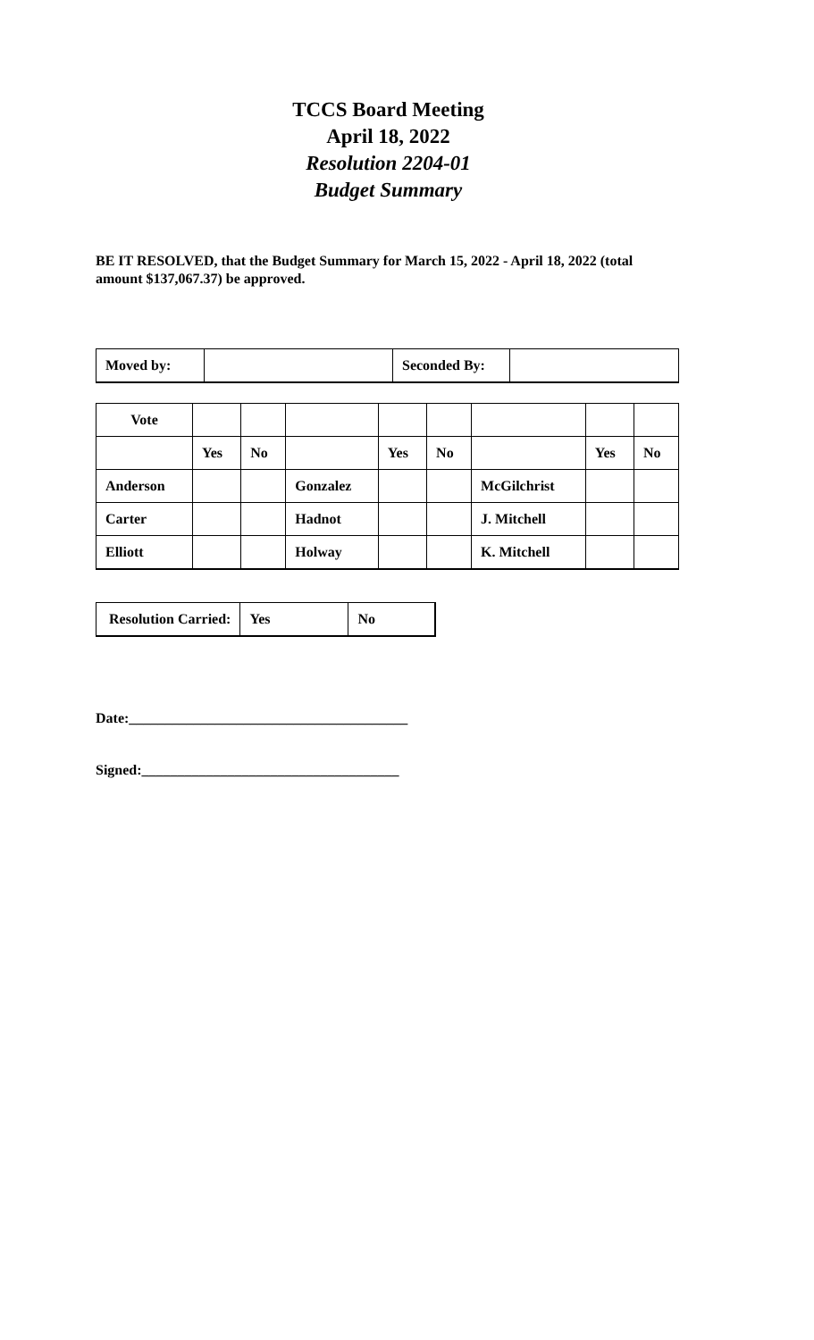TCCS Board Meeting
April 18, 2022
Resolution 2204-01
Budget Summary
BE IT RESOLVED, that the Budget Summary for March 15, 2022 - April 18, 2022 (total amount $137,067.37) be approved.
| Moved by: | | Seconded By: | |
| Vote | | | | | | | | |
| | Yes | No | | Yes | No | | Yes | No |
| Anderson | | | Gonzalez | | | McGilchrist | | |
| Carter | | | Hadnot | | | J. Mitchell | | |
| Elliott | | | Holway | | | K. Mitchell | | |
| Resolution Carried: | Yes | No |
Date:_______________________________________
Signed:____________________________________